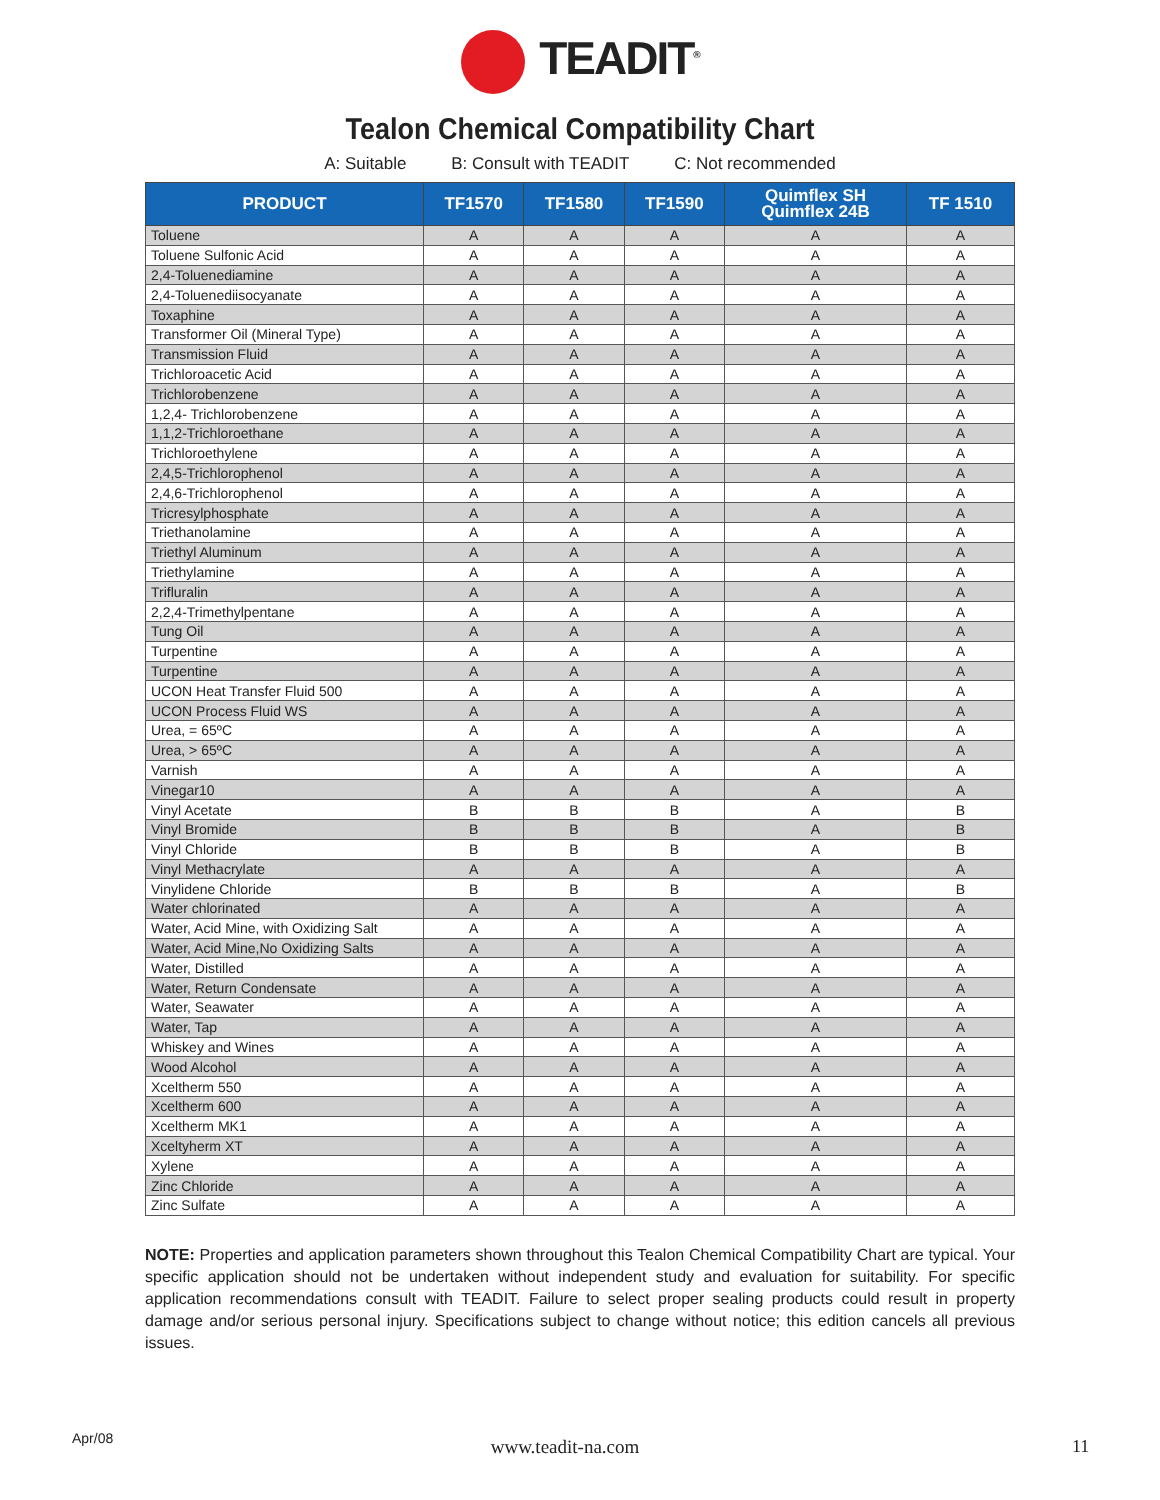TEADIT<sup>®</sup>
Tealon Chemical Compatibility Chart
A: Suitable B: Consult with TEADIT C: Not recommended
| PRODUCT | TF1570 | TF1580 | TF1590 | Quimflex SH Quimflex 24B | TF 1510 |
| --- | --- | --- | --- | --- | --- |
| Toluene | A | A | A | A | A |
| Toluene Sulfonic Acid | A | A | A | A | A |
| 2,4-Toluenediamine | A | A | A | A | A |
| 2,4-Toluenediisocyanate | A | A | A | A | A |
| Toxaphine | A | A | A | A | A |
| Transformer Oil (Mineral Type) | A | A | A | A | A |
| Transmission Fluid | A | A | A | A | A |
| Trichloroacetic Acid | A | A | A | A | A |
| Trichlorobenzene | A | A | A | A | A |
| 1,2,4- Trichlorobenzene | A | A | A | A | A |
| 1,1,2-Trichloroethane | A | A | A | A | A |
| Trichloroethylene | A | A | A | A | A |
| 2,4,5-Trichlorophenol | A | A | A | A | A |
| 2,4,6-Trichlorophenol | A | A | A | A | A |
| Tricresylphosphate | A | A | A | A | A |
| Triethanolamine | A | A | A | A | A |
| Triethyl Aluminum | A | A | A | A | A |
| Triethylamine | A | A | A | A | A |
| Trifluralin | A | A | A | A | A |
| 2,2,4-Trimethylpentane | A | A | A | A | A |
| Tung Oil | A | A | A | A | A |
| Turpentine | A | A | A | A | A |
| Turpentine | A | A | A | A | A |
| UCON Heat Transfer Fluid 500 | A | A | A | A | A |
| UCON Process Fluid WS | A | A | A | A | A |
| Urea, = 65ºC | A | A | A | A | A |
| Urea, > 65ºC | A | A | A | A | A |
| Varnish | A | A | A | A | A |
| Vinegar10 | A | A | A | A | A |
| Vinyl Acetate | B | B | B | A | B |
| Vinyl Bromide | B | B | B | A | B |
| Vinyl Chloride | B | B | B | A | B |
| Vinyl Methacrylate | A | A | A | A | A |
| Vinylidene Chloride | B | B | B | A | B |
| Water chlorinated | A | A | A | A | A |
| Water, Acid Mine, with Oxidizing Salt | A | A | A | A | A |
| Water, Acid Mine,No Oxidizing Salts | A | A | A | A | A |
| Water, Distilled | A | A | A | A | A |
| Water, Return Condensate | A | A | A | A | A |
| Water, Seawater | A | A | A | A | A |
| Water, Tap | A | A | A | A | A |
| Whiskey and Wines | A | A | A | A | A |
| Wood Alcohol | A | A | A | A | A |
| Xceltherm 550 | A | A | A | A | A |
| Xceltherm 600 | A | A | A | A | A |
| Xceltherm MK1 | A | A | A | A | A |
| Xceltyherm XT | A | A | A | A | A |
| Xylene | A | A | A | A | A |
| Zinc Chloride | A | A | A | A | A |
| Zinc Sulfate | A | A | A | A | A |
NOTE: Properties and application parameters shown throughout this Tealon Chemical Compatibility Chart are typical. Your specific application should not be undertaken without independent study and evaluation for suitability. For specific application recommendations consult with TEADIT. Failure to select proper sealing products could result in property damage and/or serious personal injury. Specifications subject to change without notice; this edition cancels all previous issues.
Apr/08
www.teadit-na.com 11